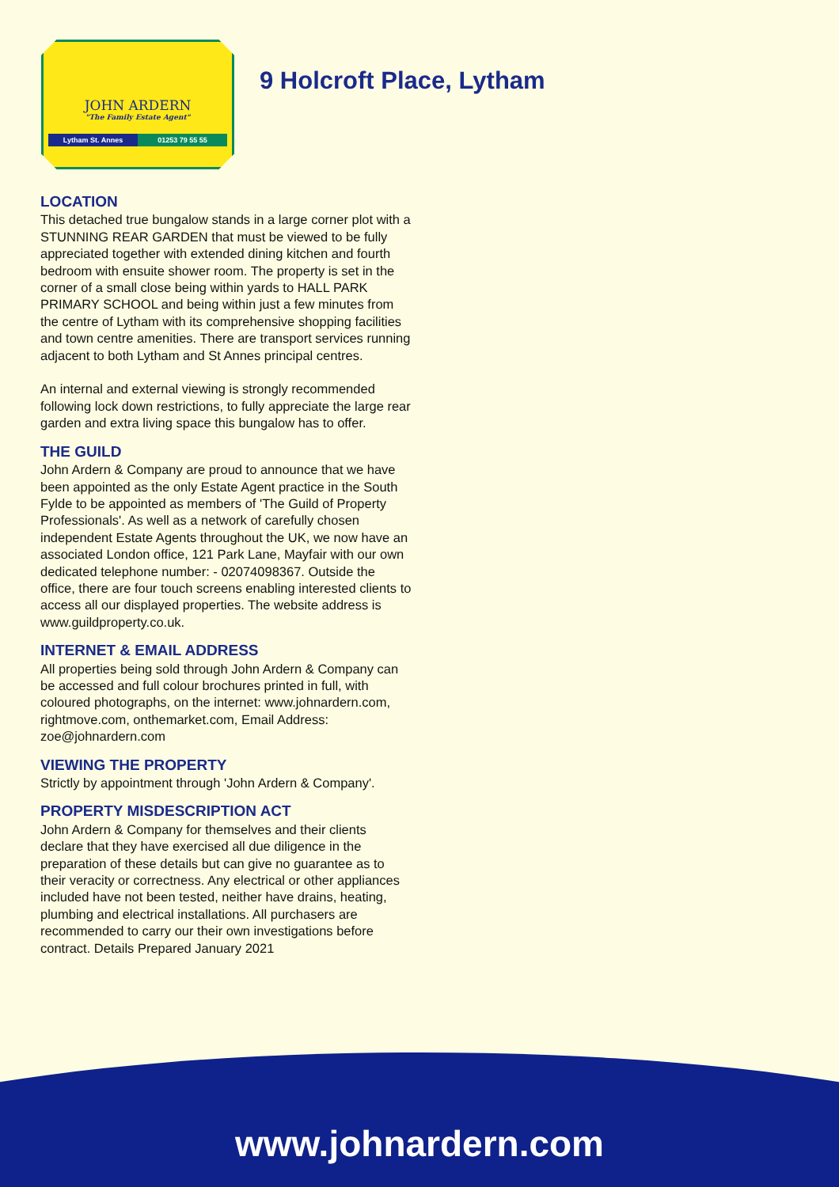JOHN ARDERN
"The Family Estate Agent"
Lytham St. Annes 01253 79 55 55
9 Holcroft Place, Lytham
LOCATION
This detached true bungalow stands in a large corner plot with a STUNNING REAR GARDEN that must be viewed to be fully appreciated together with extended dining kitchen and fourth bedroom with ensuite shower room. The property is set in the corner of a small close being within yards to HALL PARK PRIMARY SCHOOL and being within just a few minutes from the centre of Lytham with its comprehensive shopping facilities and town centre amenities. There are transport services running adjacent to both Lytham and St Annes principal centres.
An internal and external viewing is strongly recommended following lock down restrictions, to fully appreciate the large rear garden and extra living space this bungalow has to offer.
THE GUILD
John Ardern & Company are proud to announce that we have been appointed as the only Estate Agent practice in the South Fylde to be appointed as members of 'The Guild of Property Professionals'. As well as a network of carefully chosen independent Estate Agents throughout the UK, we now have an associated London office, 121 Park Lane, Mayfair with our own dedicated telephone number: - 02074098367. Outside the office, there are four touch screens enabling interested clients to access all our displayed properties. The website address is www.guildproperty.co.uk.
INTERNET & EMAIL ADDRESS
All properties being sold through John Ardern & Company can be accessed and full colour brochures printed in full, with coloured photographs, on the internet: www.johnardern.com, rightmove.com, onthemarket.com, Email Address: zoe@johnardern.com
VIEWING THE PROPERTY
Strictly by appointment through 'John Ardern & Company'.
PROPERTY MISDESCRIPTION ACT
John Ardern & Company for themselves and their clients declare that they have exercised all due diligence in the preparation of these details but can give no guarantee as to their veracity or correctness. Any electrical or other appliances included have not been tested, neither have drains, heating, plumbing and electrical installations. All purchasers are recommended to carry our their own investigations before contract. Details Prepared January 2021
www.johnardern.com